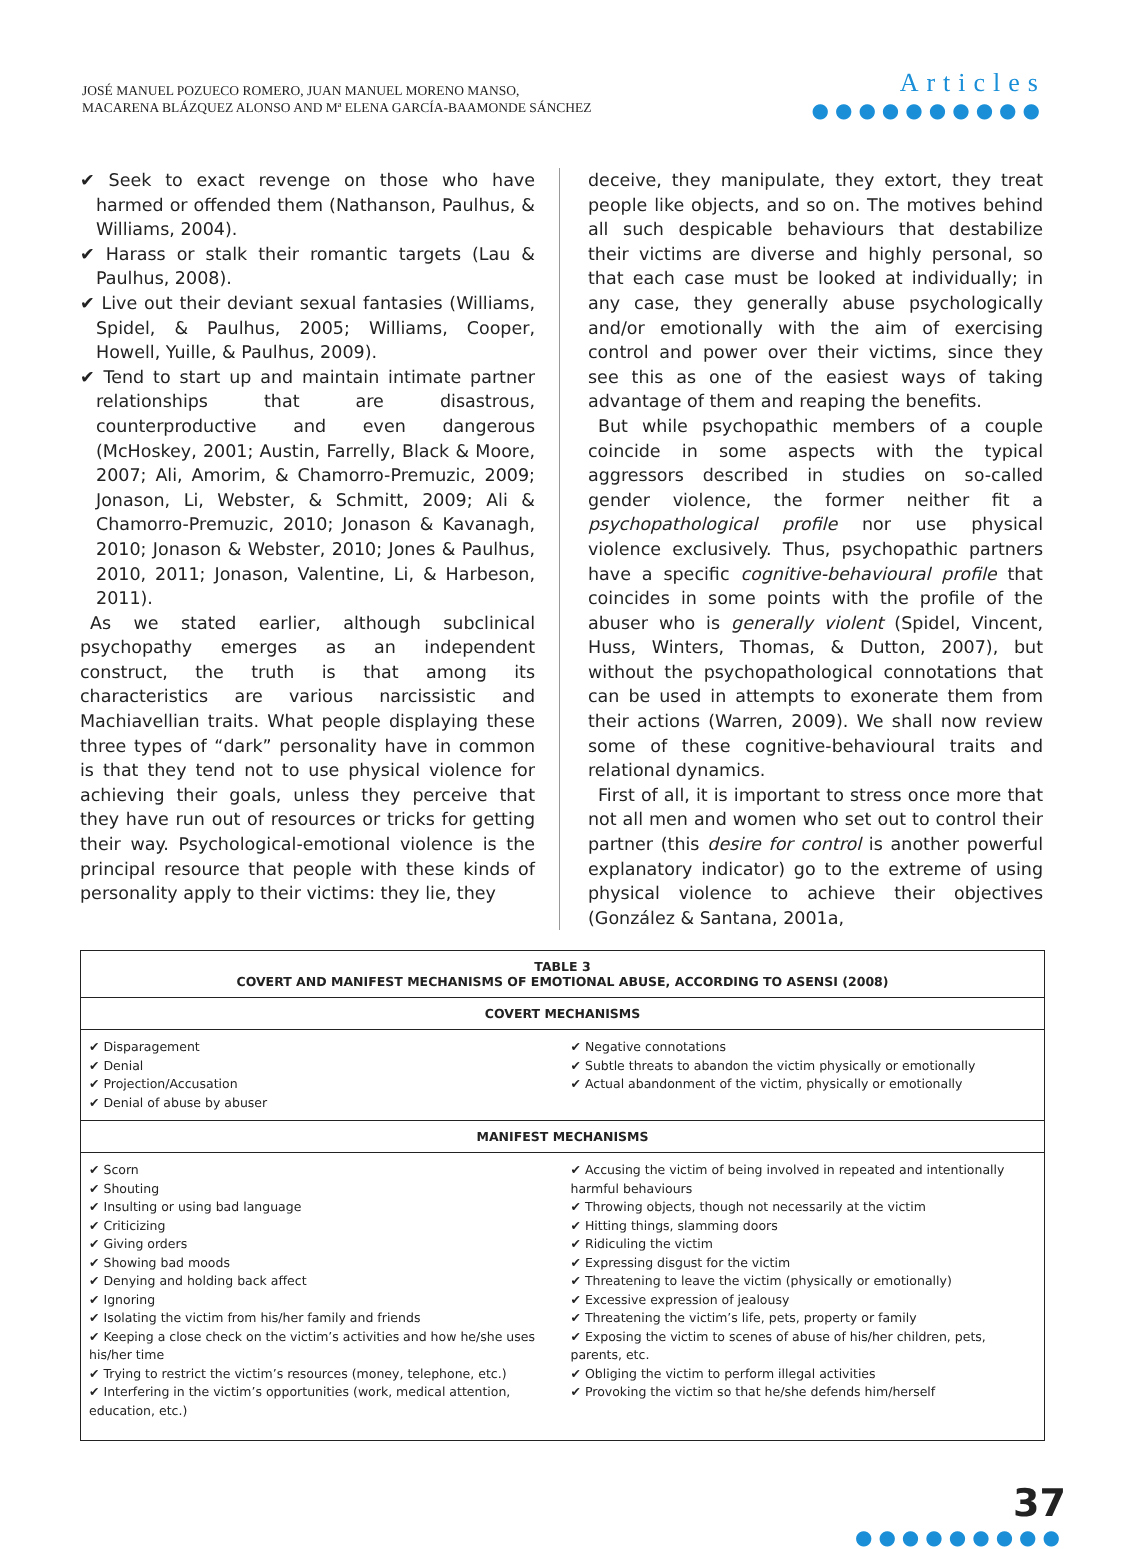JOSÉ MANUEL POZUECO ROMERO, JUAN MANUEL MORENO MANSO,
MACARENA BLÁZQUEZ ALONSO AND Mª ELENA GARCÍA-BAAMONDE SÁNCHEZ
Articles
●●●●●●●●●●
✔ Seek to exact revenge on those who have harmed or offended them (Nathanson, Paulhus, & Williams, 2004).
✔ Harass or stalk their romantic targets (Lau & Paulhus, 2008).
✔ Live out their deviant sexual fantasies (Williams, Spidel, & Paulhus, 2005; Williams, Cooper, Howell, Yuille, & Paulhus, 2009).
✔ Tend to start up and maintain intimate partner relationships that are disastrous, counterproductive and even dangerous (McHoskey, 2001; Austin, Farrelly, Black & Moore, 2007; Ali, Amorim, & Chamorro-Premuzic, 2009; Jonason, Li, Webster, & Schmitt, 2009; Ali & Chamorro-Premuzic, 2010; Jonason & Kavanagh, 2010; Jonason & Webster, 2010; Jones & Paulhus, 2010, 2011; Jonason, Valentine, Li, & Harbeson, 2011).
As we stated earlier, although subclinical psychopathy emerges as an independent construct, the truth is that among its characteristics are various narcissistic and Machiavellian traits. What people displaying these three types of “dark” personality have in common is that they tend not to use physical violence for achieving their goals, unless they perceive that they have run out of resources or tricks for getting their way. Psychological-emotional violence is the principal resource that people with these kinds of personality apply to their victims: they lie, they
deceive, they manipulate, they extort, they treat people like objects, and so on. The motives behind all such despicable behaviours that destabilize their victims are diverse and highly personal, so that each case must be looked at individually; in any case, they generally abuse psychologically and/or emotionally with the aim of exercising control and power over their victims, since they see this as one of the easiest ways of taking advantage of them and reaping the benefits.
But while psychopathic members of a couple coincide in some aspects with the typical aggressors described in studies on so-called gender violence, the former neither fit a psychopathological profile nor use physical violence exclusively. Thus, psychopathic partners have a specific cognitive-behavioural profile that coincides in some points with the profile of the abuser who is generally violent (Spidel, Vincent, Huss, Winters, Thomas, & Dutton, 2007), but without the psychopathological connotations that can be used in attempts to exonerate them from their actions (Warren, 2009). We shall now review some of these cognitive-behavioural traits and relational dynamics.
First of all, it is important to stress once more that not all men and women who set out to control their partner (this desire for control is another powerful explanatory indicator) go to the extreme of using physical violence to achieve their objectives (González & Santana, 2001a,
| TABLE 3 COVERT AND MANIFEST MECHANISMS OF EMOTIONAL ABUSE, ACCORDING TO ASENSI (2008) | |
| --- | --- |
| COVERT MECHANISMS | |
| ✔ Disparagement ✔ Denial ✔ Projection/Accusation ✔ Denial of abuse by abuser | ✔ Negative connotations ✔ Subtle threats to abandon the victim physically or emotionally ✔ Actual abandonment of the victim, physically or emotionally |
| MANIFEST MECHANISMS | |
| ✔ Scorn ✔ Shouting ✔ Insulting or using bad language ✔ Criticizing ✔ Giving orders ✔ Showing bad moods ✔ Denying and holding back affect ✔ Ignoring ✔ Isolating the victim from his/her family and friends ✔ Keeping a close check on the victim’s activities and how he/she uses his/her time ✔ Trying to restrict the victim’s resources (money, telephone, etc.) ✔ Interfering in the victim’s opportunities (work, medical attention, education, etc.) | ✔ Accusing the victim of being involved in repeated and intentionally harmful behaviours ✔ Throwing objects, though not necessarily at the victim ✔ Hitting things, slamming doors ✔ Ridiculing the victim ✔ Expressing disgust for the victim ✔ Threatening to leave the victim (physically or emotionally) ✔ Excessive expression of jealousy ✔ Threatening the victim’s life, pets, property or family ✔ Exposing the victim to scenes of abuse of his/her children, pets, parents, etc. ✔ Obliging the victim to perform illegal activities ✔ Provoking the victim so that he/she defends him/herself |
37
●●●●●●●●●